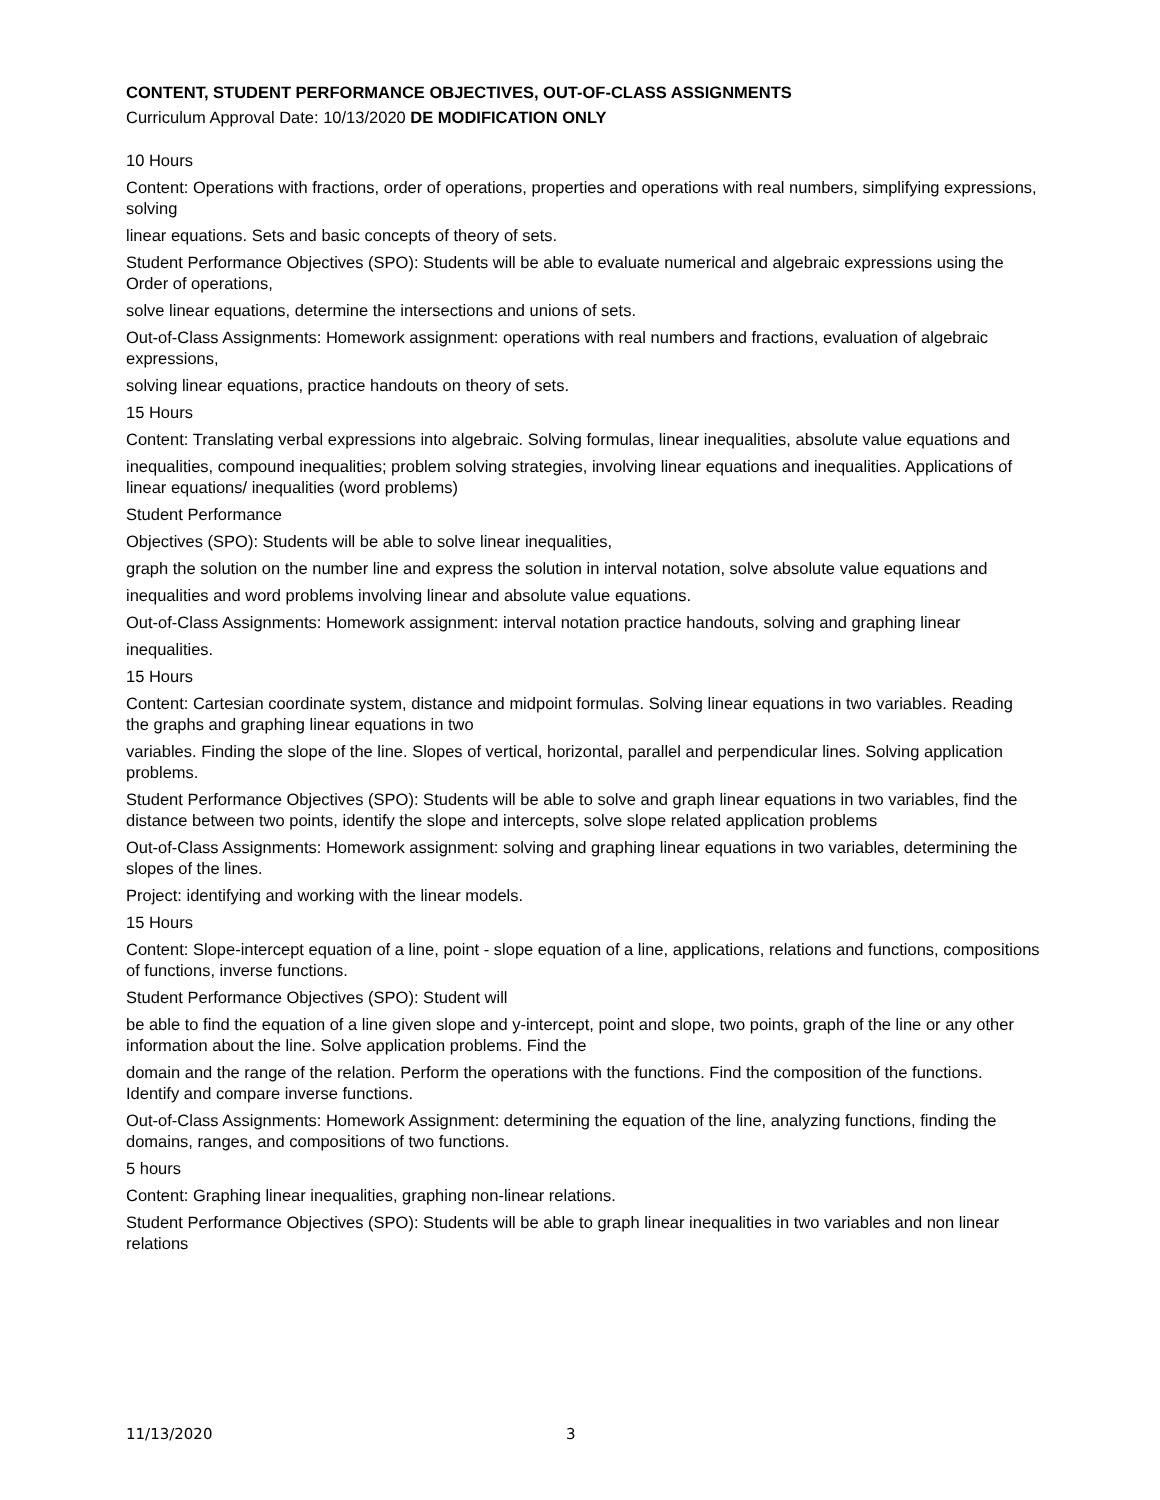CONTENT, STUDENT PERFORMANCE OBJECTIVES, OUT-OF-CLASS ASSIGNMENTS
Curriculum Approval Date: 10/13/2020 DE MODIFICATION ONLY
10 Hours
Content: Operations with fractions, order of operations, properties and operations with real numbers, simplifying expressions, solving
linear equations. Sets and basic concepts of theory of sets.
Student Performance Objectives (SPO): Students will be able to evaluate numerical and algebraic expressions using the Order of operations,
solve linear equations, determine the intersections and unions of sets.
Out-of-Class Assignments: Homework assignment: operations with real numbers and fractions, evaluation of algebraic expressions,
solving linear equations, practice handouts on theory of sets.
15 Hours
Content: Translating verbal expressions into algebraic. Solving formulas, linear inequalities, absolute value equations and
inequalities, compound inequalities; problem solving strategies, involving linear equations and inequalities. Applications of linear equations/ inequalities (word problems)
Student Performance
Objectives (SPO): Students will be able to solve linear inequalities,
graph the solution on the number line and express the solution in interval notation, solve absolute value equations and
inequalities and word problems involving linear and absolute value equations.
Out-of-Class Assignments: Homework assignment: interval notation practice handouts, solving and graphing linear
inequalities.
15 Hours
Content: Cartesian coordinate system, distance and midpoint formulas. Solving linear equations in two variables. Reading the graphs and graphing linear equations in two
variables. Finding the slope of the line. Slopes of vertical, horizontal, parallel and perpendicular lines. Solving application problems.
Student Performance Objectives (SPO): Students will be able to solve and graph linear equations in two variables, find the distance between two points, identify the slope and intercepts, solve slope related application problems
Out-of-Class Assignments: Homework assignment: solving and graphing linear equations in two variables, determining the slopes of the lines.
Project: identifying and working with the linear models.
15 Hours
Content: Slope-intercept equation of a line, point - slope equation of a line, applications, relations and functions, compositions of functions, inverse functions.
Student Performance Objectives (SPO): Student will
be able to find the equation of a line given slope and y-intercept, point and slope, two points, graph of the line or any other information about the line. Solve application problems. Find the
domain and the range of the relation. Perform the operations with the functions. Find the composition of the functions. Identify and compare inverse functions.
Out-of-Class Assignments: Homework Assignment: determining the equation of the line, analyzing functions, finding the domains, ranges, and compositions of two functions.
5 hours
Content: Graphing linear inequalities, graphing non-linear relations.
Student Performance Objectives (SPO): Students will be able to graph linear inequalities in two variables and non linear relations
11/13/2020 3